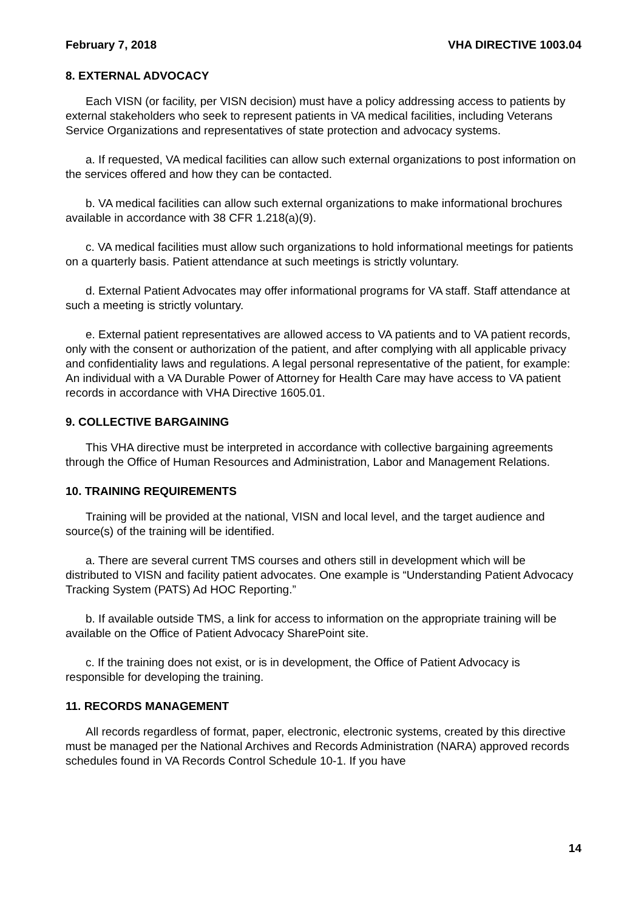February 7, 2018 VHA DIRECTIVE 1003.04
8. EXTERNAL ADVOCACY
Each VISN (or facility, per VISN decision) must have a policy addressing access to patients by external stakeholders who seek to represent patients in VA medical facilities, including Veterans Service Organizations and representatives of state protection and advocacy systems.
a. If requested, VA medical facilities can allow such external organizations to post information on the services offered and how they can be contacted.
b. VA medical facilities can allow such external organizations to make informational brochures available in accordance with 38 CFR 1.218(a)(9).
c. VA medical facilities must allow such organizations to hold informational meetings for patients on a quarterly basis. Patient attendance at such meetings is strictly voluntary.
d. External Patient Advocates may offer informational programs for VA staff. Staff attendance at such a meeting is strictly voluntary.
e. External patient representatives are allowed access to VA patients and to VA patient records, only with the consent or authorization of the patient, and after complying with all applicable privacy and confidentiality laws and regulations. A legal personal representative of the patient, for example: An individual with a VA Durable Power of Attorney for Health Care may have access to VA patient records in accordance with VHA Directive 1605.01.
9. COLLECTIVE BARGAINING
This VHA directive must be interpreted in accordance with collective bargaining agreements through the Office of Human Resources and Administration, Labor and Management Relations.
10. TRAINING REQUIREMENTS
Training will be provided at the national, VISN and local level, and the target audience and source(s) of the training will be identified.
a. There are several current TMS courses and others still in development which will be distributed to VISN and facility patient advocates. One example is “Understanding Patient Advocacy Tracking System (PATS) Ad HOC Reporting.”
b. If available outside TMS, a link for access to information on the appropriate training will be available on the Office of Patient Advocacy SharePoint site.
c. If the training does not exist, or is in development, the Office of Patient Advocacy is responsible for developing the training.
11. RECORDS MANAGEMENT
All records regardless of format, paper, electronic, electronic systems, created by this directive must be managed per the National Archives and Records Administration (NARA) approved records schedules found in VA Records Control Schedule 10-1. If you have
14